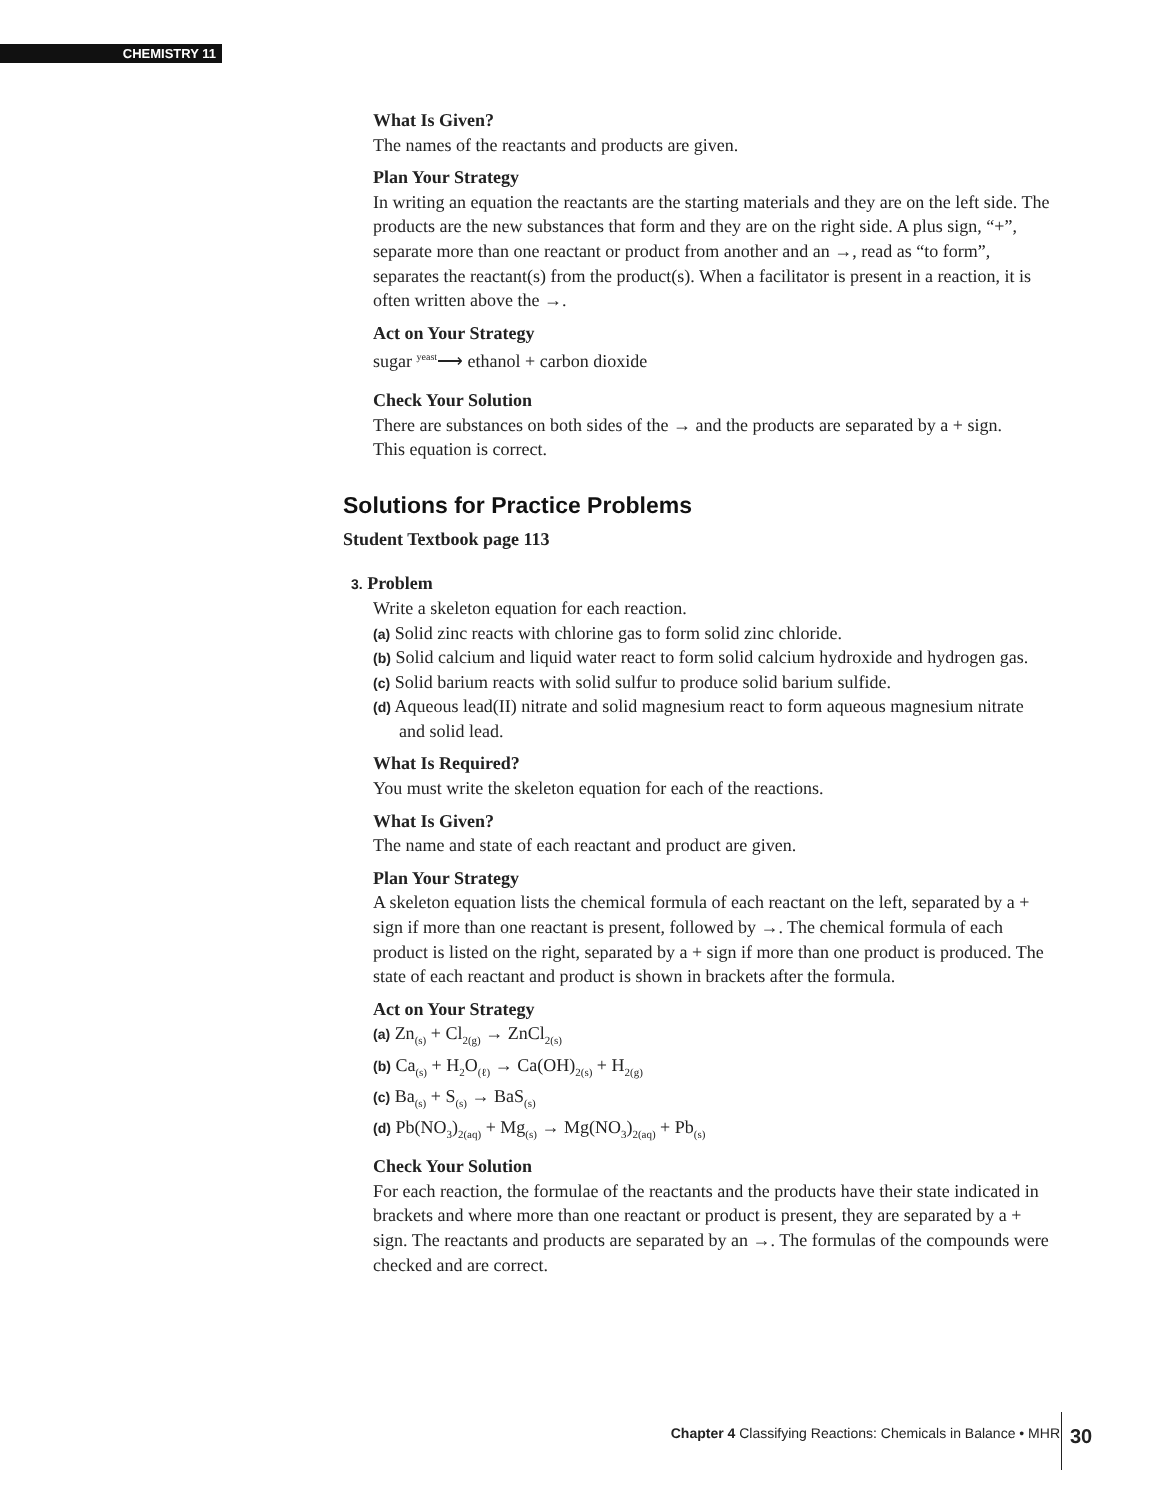CHEMISTRY 11
What Is Given?
The names of the reactants and products are given.
Plan Your Strategy
In writing an equation the reactants are the starting materials and they are on the left side. The products are the new substances that form and they are on the right side. A plus sign, “+”, separate more than one reactant or product from another and an →, read as “to form”, separates the reactant(s) from the product(s). When a facilitator is present in a reaction, it is often written above the →.
Act on Your Strategy
sugar <sup>yeast</sup>⟶ ethanol + carbon dioxide
Check Your Solution
There are substances on both sides of the → and the products are separated by a + sign.
This equation is correct.
Solutions for Practice Problems
Student Textbook page 113
3. Problem
Write a skeleton equation for each reaction.
(a) Solid zinc reacts with chlorine gas to form solid zinc chloride.
(b) Solid calcium and liquid water react to form solid calcium hydroxide and hydrogen gas.
(c) Solid barium reacts with solid sulfur to produce solid barium sulfide.
(d) Aqueous lead(II) nitrate and solid magnesium react to form aqueous magnesium nitrate and solid lead.
What Is Required?
You must write the skeleton equation for each of the reactions.
What Is Given?
The name and state of each reactant and product are given.
Plan Your Strategy
A skeleton equation lists the chemical formula of each reactant on the left, separated by a + sign if more than one reactant is present, followed by →. The chemical formula of each product is listed on the right, separated by a + sign if more than one product is produced. The state of each reactant and product is shown in brackets after the formula.
Act on Your Strategy
(a) Zn<sub>(s)</sub> + Cl<sub>2(g)</sub> → ZnCl<sub>2(s)</sub>
(b) Ca<sub>(s)</sub> + H<sub>2</sub>O<sub>(ℓ)</sub> → Ca(OH)<sub>2(s)</sub> + H<sub>2(g)</sub>
(c) Ba<sub>(s)</sub> + S<sub>(s)</sub> → BaS<sub>(s)</sub>
(d) Pb(NO<sub>3</sub>)<sub>2(aq)</sub> + Mg<sub>(s)</sub> → Mg(NO<sub>3</sub>)<sub>2(aq)</sub> + Pb<sub>(s)</sub>
Check Your Solution
For each reaction, the formulae of the reactants and the products have their state indicated in brackets and where more than one reactant or product is present, they are separated by a + sign. The reactants and products are separated by an →. The formulas of the compounds were checked and are correct.
Chapter 4 Classifying Reactions: Chemicals in Balance • MHR
30